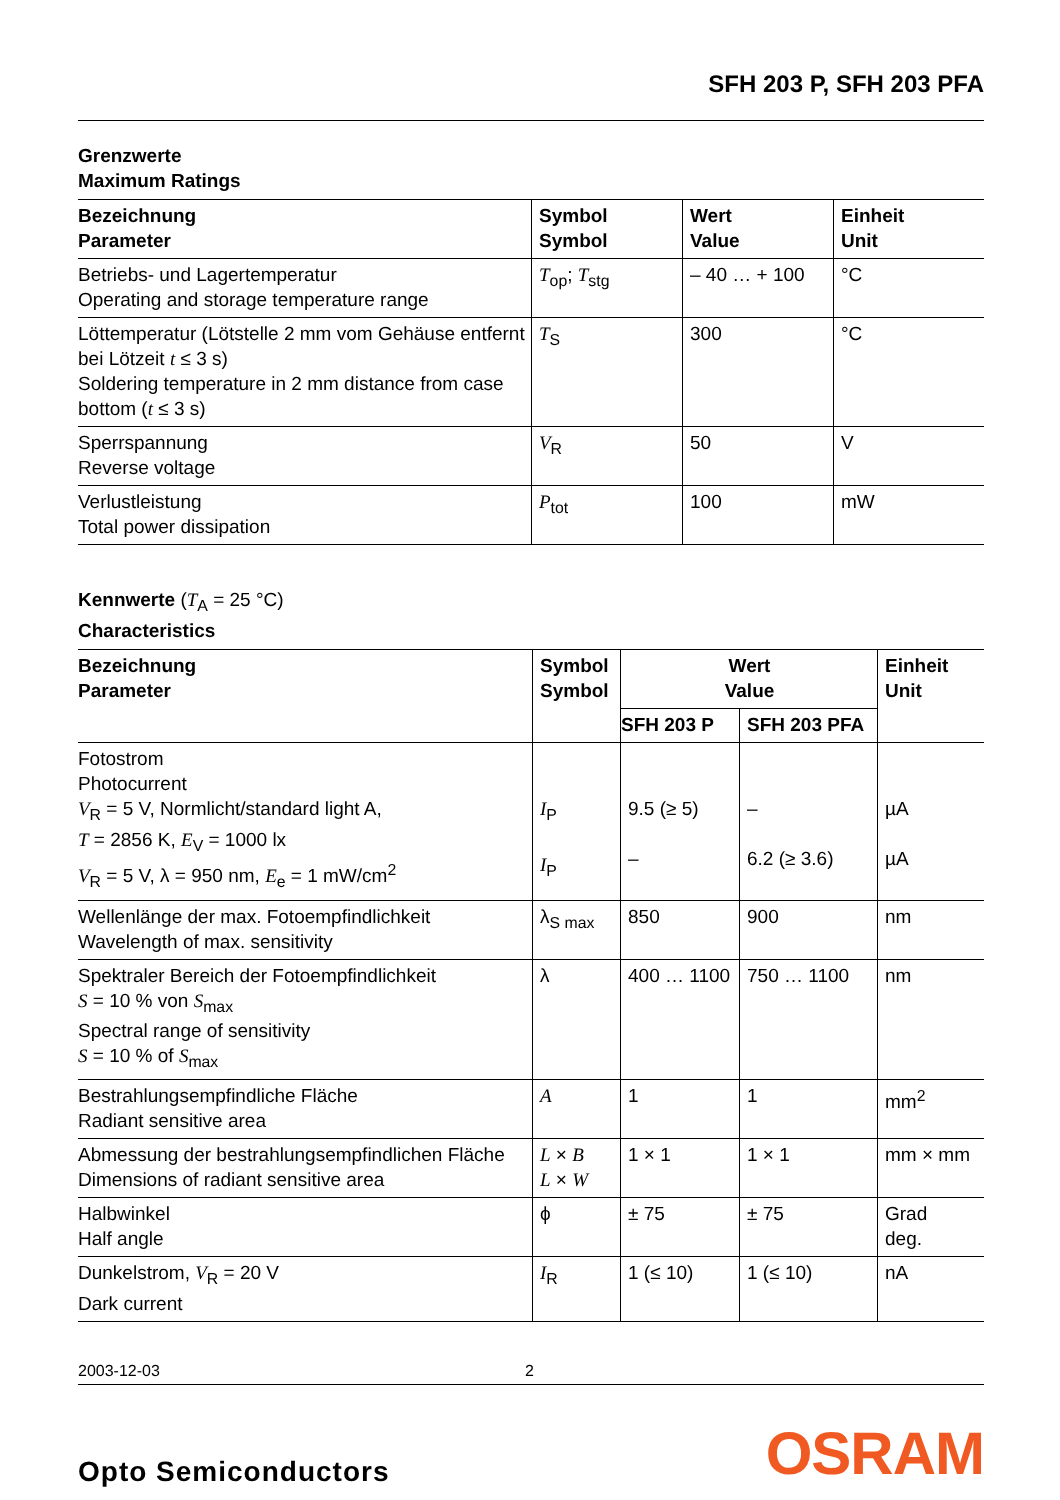SFH 203 P, SFH 203 PFA
Grenzwerte
Maximum Ratings
| Bezeichnung Parameter | Symbol Symbol | Wert Value | Einheit Unit |
| --- | --- | --- | --- |
| Betriebs- und Lagertemperatur Operating and storage temperature range | T<sub>op</sub>; T<sub>stg</sub> | – 40 … + 100 | °C |
| Löttemperatur (Lötstelle 2 mm vom Gehäuse entfernt bei Lötzeit t ≤ 3 s) Soldering temperature in 2 mm distance from case bottom ( t ≤ 3 s) | T<sub>S</sub> | 300 | °C |
| Sperrspannung Reverse voltage | V<sub>R</sub> | 50 | V |
| Verlustleistung Total power dissipation | P<sub>tot</sub> | 100 | mW |
Kennwerte (T<sub>A</sub> = 25 °C)
Characteristics
| Bezeichnung Parameter | Symbol Symbol | Wert Value | | Einheit Unit |
| --- | --- | --- | --- | --- |
| | | SFH 203 P | SFH 203 PFA | |
| Fotostrom Photocurrent V<sub>R</sub> = 5 V, Normlicht/standard light A, T = 2856 K, E<sub>V</sub> = 1000 lx V<sub>R</sub> = 5 V, λ = 950 nm, E<sub>e</sub> = 1 mW/cm<sup>2</sup> | I<sub>P</sub> I<sub>P</sub> | 9.5 (≥ 5) – | – 6.2 (≥ 3.6) | µA µA |
| Wellenlänge der max. Fotoempfindlichkeit Wavelength of max. sensitivity | λ<sub>S max</sub> | 850 | 900 | nm |
| Spektraler Bereich der Fotoempfindlichkeit S = 10 % von S<sub>max</sub> Spectral range of sensitivity S = 10 % of S<sub>max</sub> | λ | 400 … 1100 | 750 … 1100 | nm |
| Bestrahlungsempfindliche Fläche Radiant sensitive area | A | 1 | 1 | mm<sup>2</sup> |
| Abmessung der bestrahlungsempfindlichen Fläche Dimensions of radiant sensitive area | L × B L × W | 1 × 1 | 1 × 1 | mm × mm |
| Halbwinkel Half angle | ϕ | ± 75 | ± 75 | Grad deg. |
| Dunkelstrom, V<sub>R</sub> = 20 V Dark current | I<sub>R</sub> | 1 (≤ 10) | 1 (≤ 10) | nA |
2003-12-03 2
Opto Semiconductors OSRAM